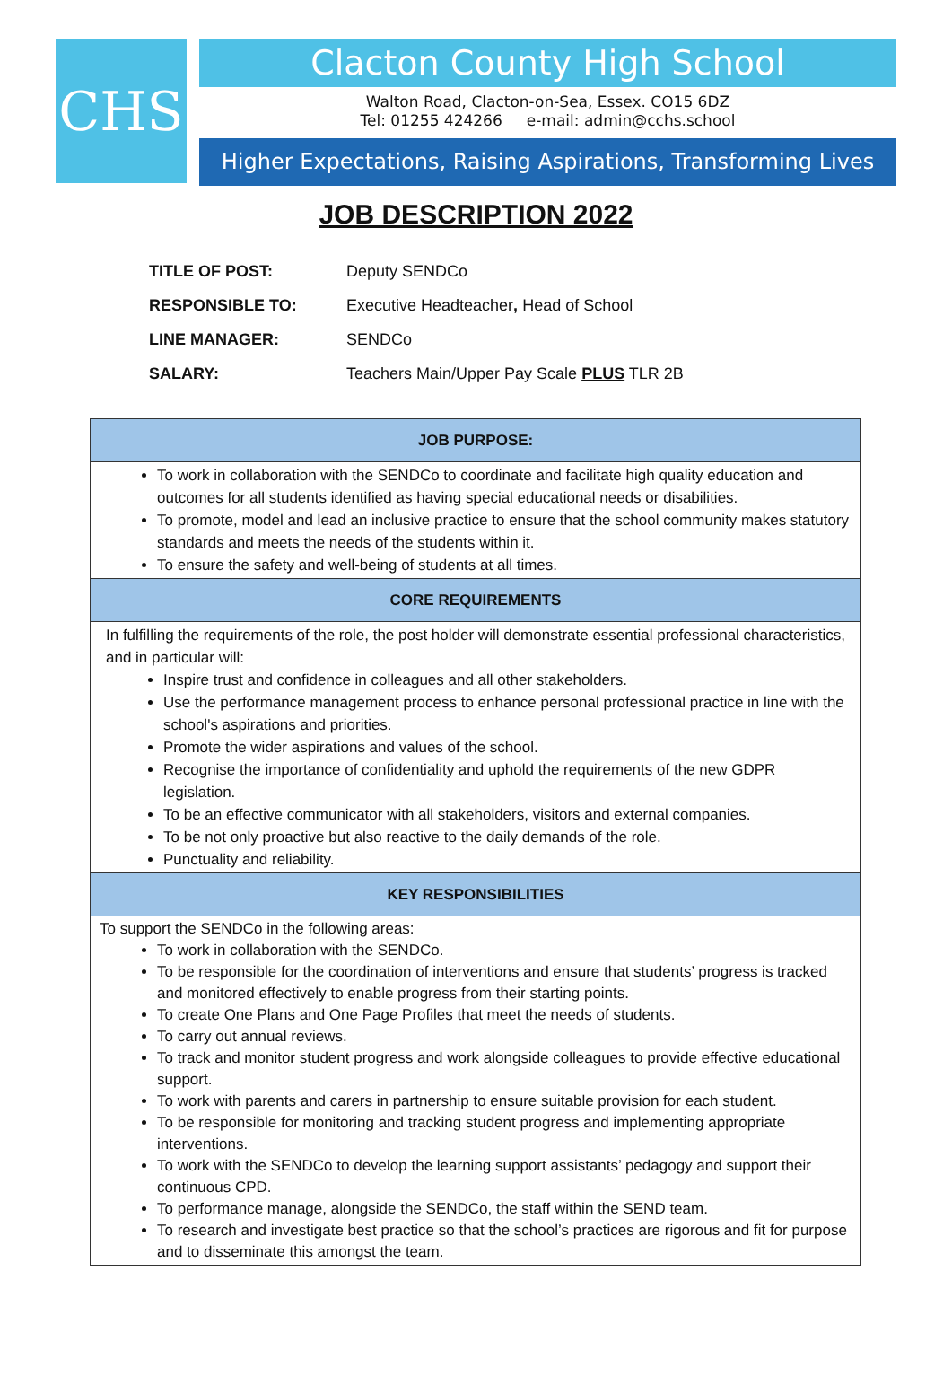CHS
Clacton County High School
Walton Road, Clacton-on-Sea, Essex. CO15 6DZ
Tel: 01255 424266 e-mail: admin@cchs.school
Higher Expectations, Raising Aspirations, Transforming Lives
JOB DESCRIPTION 2022
| TITLE OF POST: | Deputy SENDCo |
| RESPONSIBLE TO: | Executive Headteacher , Head of School |
| LINE MANAGER: | SENDCo |
| SALARY: | Teachers Main/Upper Pay Scale PLUS TLR 2B |
| JOB PURPOSE: |
| --- |
| To work in collaboration with the SENDCo to coordinate and facilitate high quality education and outcomes for all students identified as having special educational needs or disabilities. To promote, model and lead an inclusive practice to ensure that the school community makes statutory standards and meets the needs of the students within it. To ensure the safety and well-being of students at all times. |
| CORE REQUIREMENTS |
| In fulfilling the requirements of the role, the post holder will demonstrate essential professional characteristics, and in particular will: Inspire trust and confidence in colleagues and all other stakeholders. Use the performance management process to enhance personal professional practice in line with the school's aspirations and priorities. Promote the wider aspirations and values of the school. Recognise the importance of confidentiality and uphold the requirements of the new GDPR legislation. To be an effective communicator with all stakeholders, visitors and external companies. To be not only proactive but also reactive to the daily demands of the role. Punctuality and reliability. |
| KEY RESPONSIBILITIES |
| To support the SENDCo in the following areas: To work in collaboration with the SENDCo. To be responsible for the coordination of interventions and ensure that students’ progress is tracked and monitored effectively to enable progress from their starting points. To create One Plans and One Page Profiles that meet the needs of students. To carry out annual reviews. To track and monitor student progress and work alongside colleagues to provide effective educational support. To work with parents and carers in partnership to ensure suitable provision for each student. To be responsible for monitoring and tracking student progress and implementing appropriate interventions. To work with the SENDCo to develop the learning support assistants’ pedagogy and support their continuous CPD. To performance manage, alongside the SENDCo, the staff within the SEND team. To research and investigate best practice so that the school’s practices are rigorous and fit for purpose and to disseminate this amongst the team. |